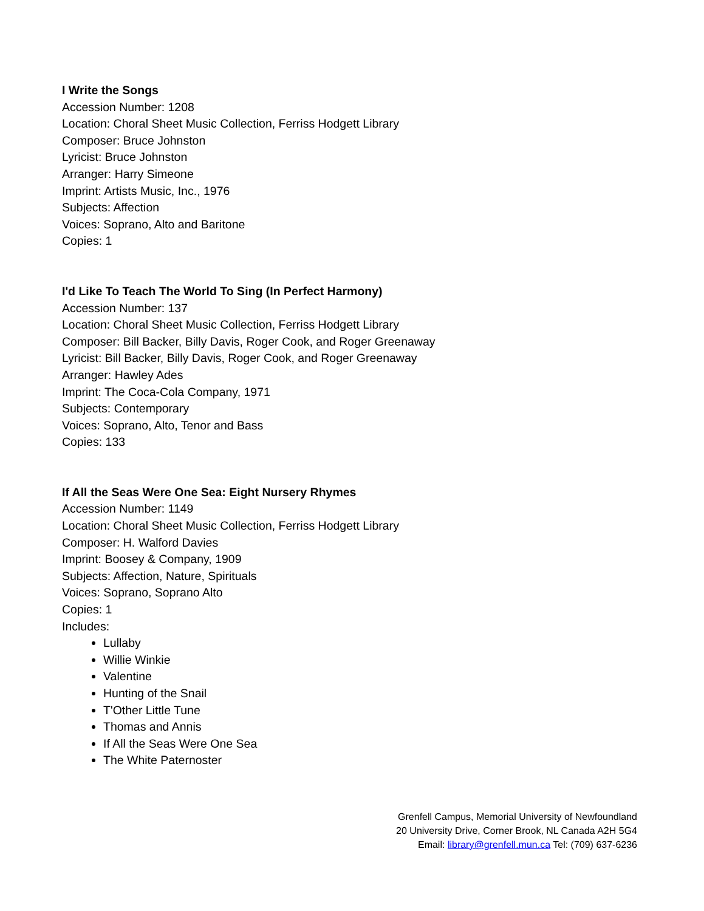I Write the Songs
Accession Number: 1208
Location: Choral Sheet Music Collection, Ferriss Hodgett Library
Composer: Bruce Johnston
Lyricist: Bruce Johnston
Arranger: Harry Simeone
Imprint: Artists Music, Inc., 1976
Subjects: Affection
Voices: Soprano, Alto and Baritone
Copies: 1
I'd Like To Teach The World To Sing (In Perfect Harmony)
Accession Number: 137
Location: Choral Sheet Music Collection, Ferriss Hodgett Library
Composer: Bill Backer, Billy Davis, Roger Cook, and Roger Greenaway
Lyricist: Bill Backer, Billy Davis, Roger Cook, and Roger Greenaway
Arranger: Hawley Ades
Imprint: The Coca-Cola Company, 1971
Subjects: Contemporary
Voices: Soprano, Alto, Tenor and Bass
Copies: 133
If All the Seas Were One Sea: Eight Nursery Rhymes
Accession Number: 1149
Location: Choral Sheet Music Collection, Ferriss Hodgett Library
Composer: H. Walford Davies
Imprint: Boosey & Company, 1909
Subjects: Affection, Nature, Spirituals
Voices: Soprano, Soprano Alto
Copies: 1
Includes:
Lullaby
Willie Winkie
Valentine
Hunting of the Snail
T'Other Little Tune
Thomas and Annis
If All the Seas Were One Sea
The White Paternoster
Grenfell Campus, Memorial University of Newfoundland
20 University Drive, Corner Brook, NL Canada A2H 5G4
Email: library@grenfell.mun.ca Tel: (709) 637-6236